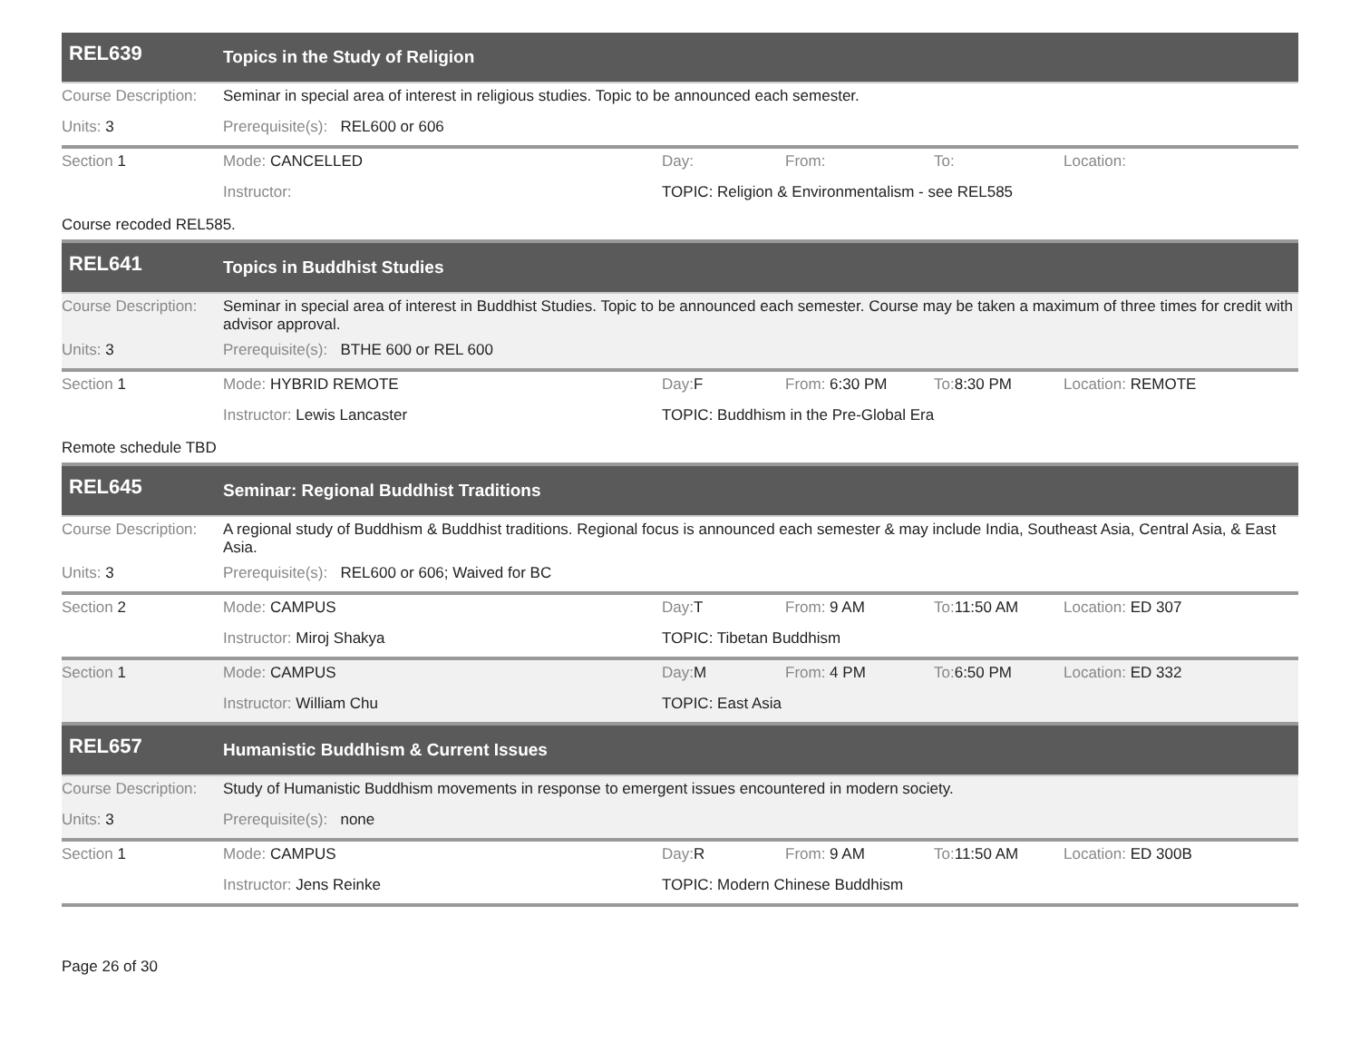REL639
Topics in the Study of Religion
Course Description:
Seminar in special area of interest in religious studies. Topic to be announced each semester.
Units: 3 Prerequisite(s): REL600 or 606
Section 1 Mode: CANCELLED Day: From: To: Location:
Instructor: TOPIC: Religion & Environmentalism - see REL585
Course recoded REL585.
REL641
Topics in Buddhist Studies
Course Description:
Seminar in special area of interest in Buddhist Studies. Topic to be announced each semester. Course may be taken a maximum of three times for credit with advisor approval.
Units: 3 Prerequisite(s): BTHE 600 or REL 600
Section 1 Mode: HYBRID REMOTE Day: F From: 6:30 PM To: 8:30 PM Location: REMOTE
Instructor: Lewis Lancaster TOPIC: Buddhism in the Pre-Global Era
Remote schedule TBD
REL645
Seminar: Regional Buddhist Traditions
Course Description:
A regional study of Buddhism & Buddhist traditions. Regional focus is announced each semester & may include India, Southeast Asia, Central Asia, & East Asia.
Units: 3 Prerequisite(s): REL600 or 606; Waived for BC
Section 2 Mode: CAMPUS Day: T From: 9 AM To: 11:50 AM Location: ED 307
Instructor: Miroj Shakya TOPIC: Tibetan Buddhism
Section 1 Mode: CAMPUS Day: M From: 4 PM To: 6:50 PM Location: ED 332
Instructor: William Chu TOPIC: East Asia
REL657
Humanistic Buddhism & Current Issues
Course Description:
Study of Humanistic Buddhism movements in response to emergent issues encountered in modern society.
Units: 3 Prerequisite(s): none
Section 1 Mode: CAMPUS Day: R From: 9 AM To: 11:50 AM Location: ED 300B
Instructor: Jens Reinke TOPIC: Modern Chinese Buddhism
Page 26 of 30